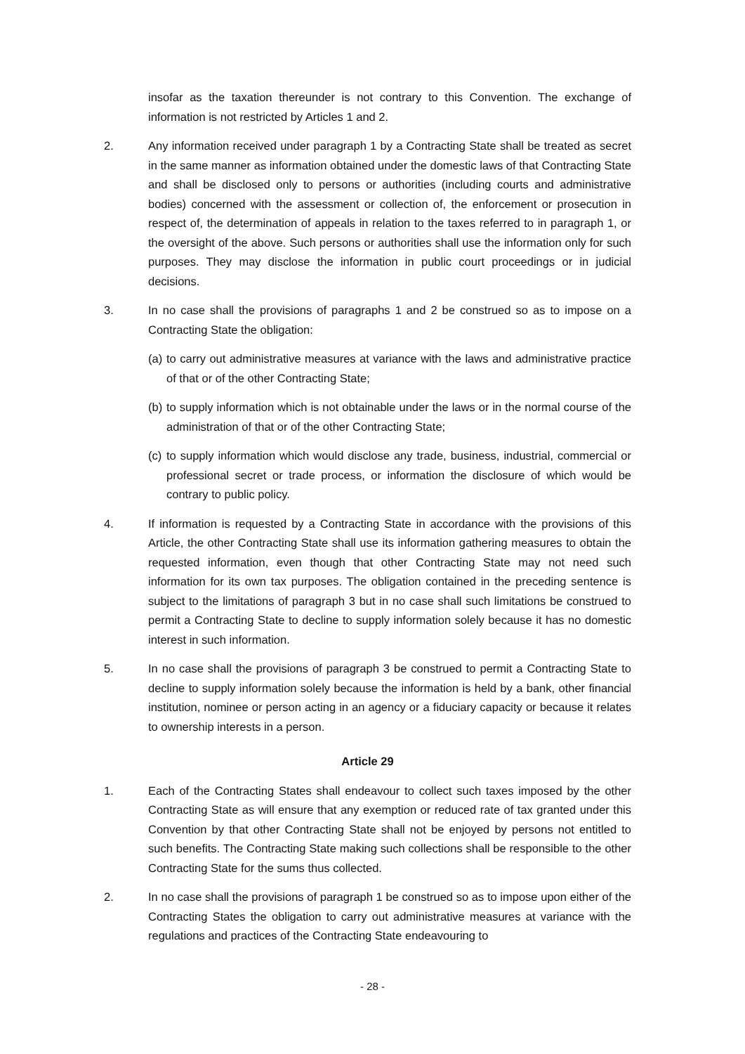insofar as the taxation thereunder is not contrary to this Convention. The exchange of information is not restricted by Articles 1 and 2.
2. Any information received under paragraph 1 by a Contracting State shall be treated as secret in the same manner as information obtained under the domestic laws of that Contracting State and shall be disclosed only to persons or authorities (including courts and administrative bodies) concerned with the assessment or collection of, the enforcement or prosecution in respect of, the determination of appeals in relation to the taxes referred to in paragraph 1, or the oversight of the above. Such persons or authorities shall use the information only for such purposes. They may disclose the information in public court proceedings or in judicial decisions.
3. In no case shall the provisions of paragraphs 1 and 2 be construed so as to impose on a Contracting State the obligation:
(a)
to carry out administrative measures at variance with the laws and administrative practice of that or of the other Contracting State;
(b)
to supply information which is not obtainable under the laws or in the normal course of the administration of that or of the other Contracting State;
(c)
to supply information which would disclose any trade, business, industrial, commercial or professional secret or trade process, or information the disclosure of which would be contrary to public policy.
4. If information is requested by a Contracting State in accordance with the provisions of this Article, the other Contracting State shall use its information gathering measures to obtain the requested information, even though that other Contracting State may not need such information for its own tax purposes. The obligation contained in the preceding sentence is subject to the limitations of paragraph 3 but in no case shall such limitations be construed to permit a Contracting State to decline to supply information solely because it has no domestic interest in such information.
5. In no case shall the provisions of paragraph 3 be construed to permit a Contracting State to decline to supply information solely because the information is held by a bank, other financial institution, nominee or person acting in an agency or a fiduciary capacity or because it relates to ownership interests in a person.
Article 29
1. Each of the Contracting States shall endeavour to collect such taxes imposed by the other Contracting State as will ensure that any exemption or reduced rate of tax granted under this Convention by that other Contracting State shall not be enjoyed by persons not entitled to such benefits. The Contracting State making such collections shall be responsible to the other Contracting State for the sums thus collected.
2. In no case shall the provisions of paragraph 1 be construed so as to impose upon either of the Contracting States the obligation to carry out administrative measures at variance with the regulations and practices of the Contracting State endeavouring to
- 28 -